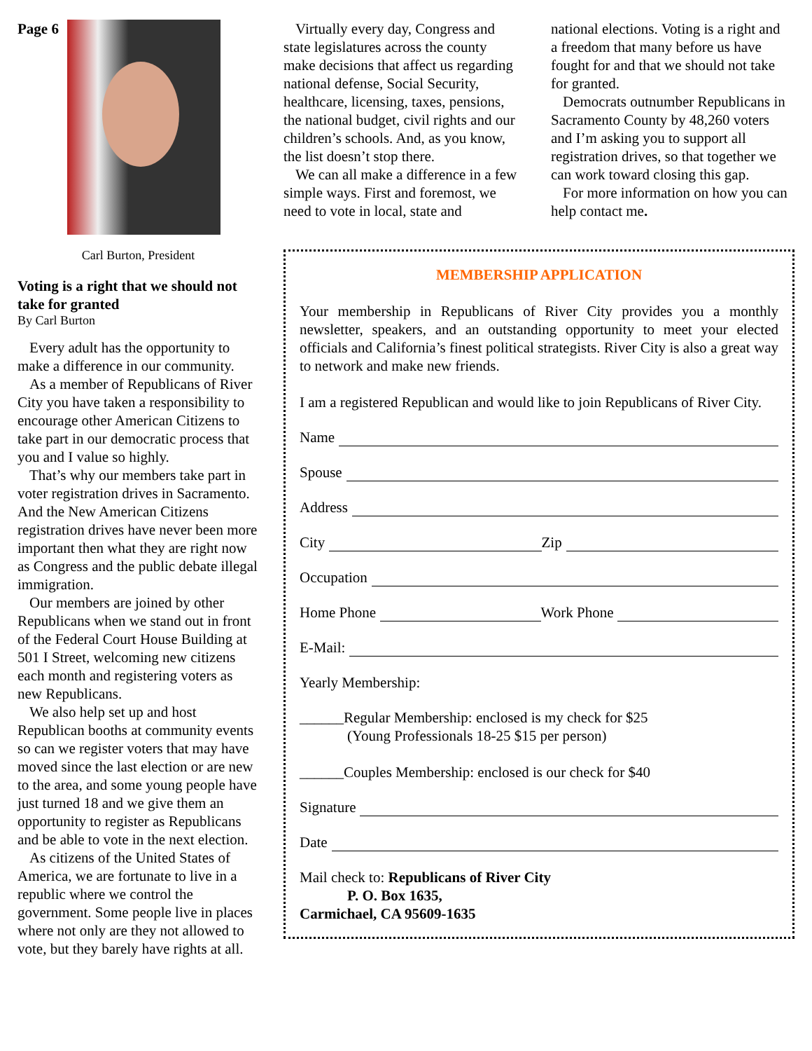Page 6
Carl Burton, President
Voting is a right that we should not take for granted
By Carl Burton
Every adult has the opportunity to make a difference in our community.
As a member of Republicans of River City you have taken a responsibility to encourage other American Citizens to take part in our democratic process that you and I value so highly.
That’s why our members take part in voter registration drives in Sacramento. And the New American Citizens registration drives have never been more important then what they are right now as Congress and the public debate illegal immigration.
Our members are joined by other Republicans when we stand out in front of the Federal Court House Building at 501 I Street, welcoming new citizens each month and registering voters as new Republicans.
We also help set up and host Republican booths at community events so can we register voters that may have moved since the last election or are new to the area, and some young people have just turned 18 and we give them an opportunity to register as Republicans and be able to vote in the next election.
As citizens of the United States of America, we are fortunate to live in a republic where we control the government. Some people live in places where not only are they not allowed to vote, but they barely have rights at all.
Virtually every day, Congress and state legislatures across the county make decisions that affect us regarding national defense, Social Security, healthcare, licensing, taxes, pensions, the national budget, civil rights and our children’s schools. And, as you know, the list doesn’t stop there.
We can all make a difference in a few simple ways. First and foremost, we need to vote in local, state and
national elections. Voting is a right and a freedom that many before us have fought for and that we should not take for granted.
Democrats outnumber Republicans in Sacramento County by 48,260 voters and I’m asking you to support all registration drives, so that together we can work toward closing this gap.
For more information on how you can help contact me.
MEMBERSHIP APPLICATION
Your membership in Republicans of River City provides you a monthly newsletter, speakers, and an outstanding opportunity to meet your elected officials and California’s finest political strategists. River City is also a great way to network and make new friends.
I am a registered Republican and would like to join Republicans of River City.
Name
Spouse
Address
City Zip
Occupation
Home Phone Work Phone
E-Mail:
Yearly Membership:
______Regular Membership: enclosed is my check for $25
(Young Professionals 18-25 $15 per person)
______Couples Membership: enclosed is our check for $40
Signature
Date
Mail check to: Republicans of River City
P. O. Box 1635,
Carmichael, CA 95609-1635